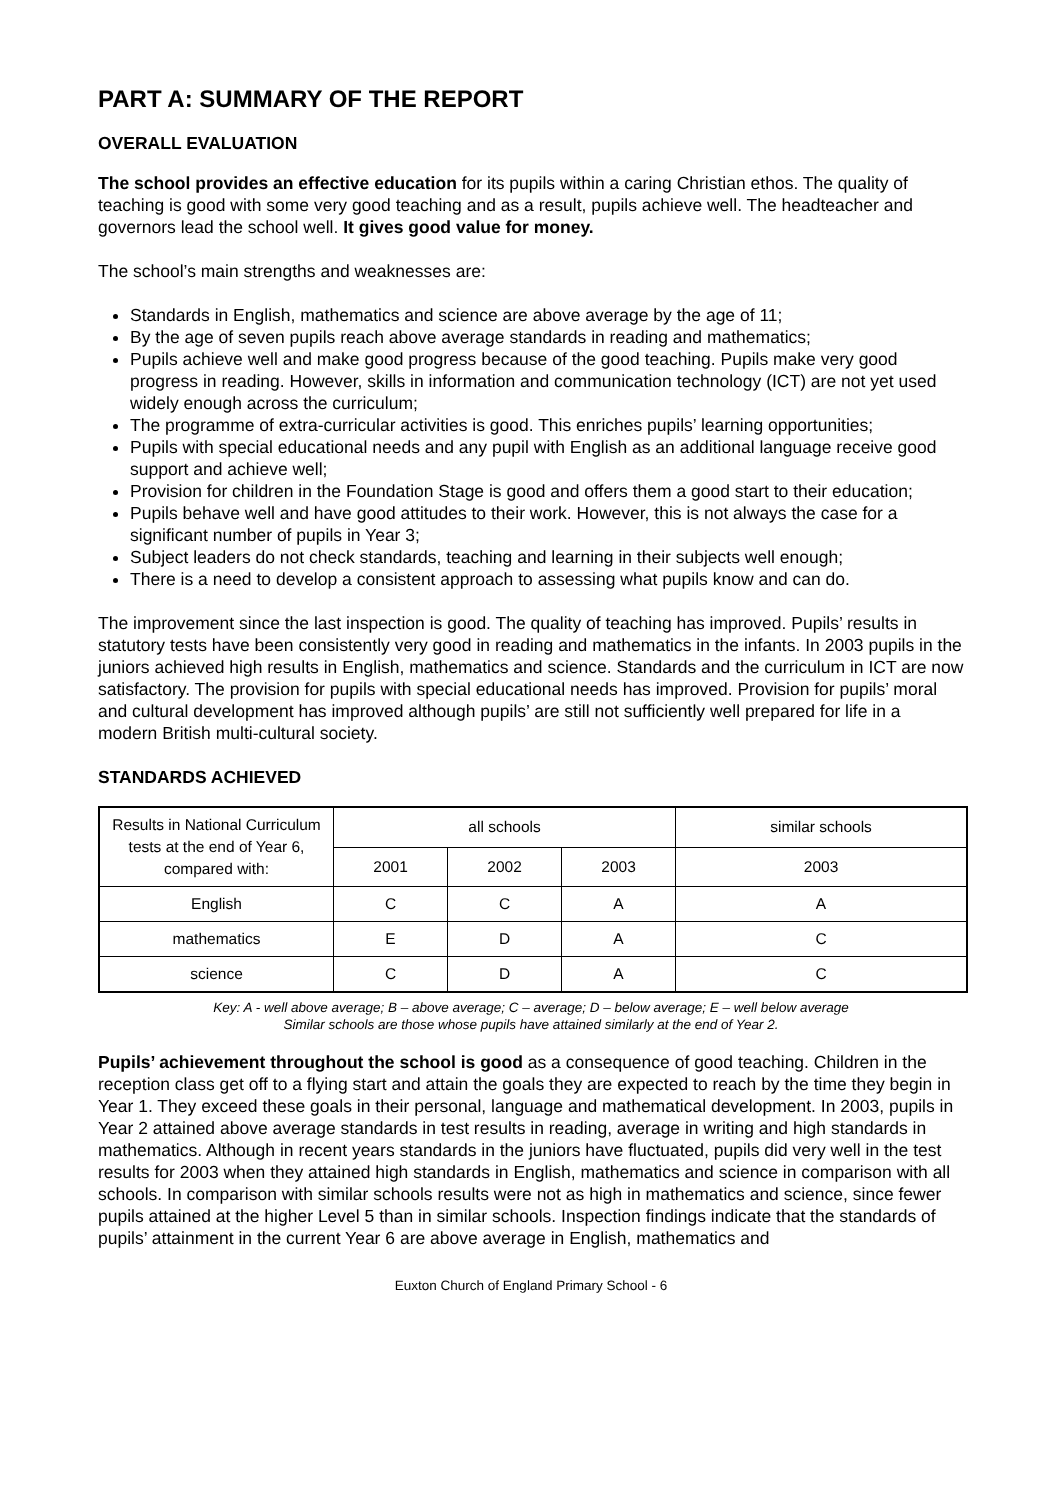PART A: SUMMARY OF THE REPORT
OVERALL EVALUATION
The school provides an effective education for its pupils within a caring Christian ethos. The quality of teaching is good with some very good teaching and as a result, pupils achieve well. The headteacher and governors lead the school well. It gives good value for money.
The school’s main strengths and weaknesses are:
Standards in English, mathematics and science are above average by the age of 11;
By the age of seven pupils reach above average standards in reading and mathematics;
Pupils achieve well and make good progress because of the good teaching. Pupils make very good progress in reading. However, skills in information and communication technology (ICT) are not yet used widely enough across the curriculum;
The programme of extra-curricular activities is good. This enriches pupils’ learning opportunities;
Pupils with special educational needs and any pupil with English as an additional language receive good support and achieve well;
Provision for children in the Foundation Stage is good and offers them a good start to their education;
Pupils behave well and have good attitudes to their work. However, this is not always the case for a significant number of pupils in Year 3;
Subject leaders do not check standards, teaching and learning in their subjects well enough;
There is a need to develop a consistent approach to assessing what pupils know and can do.
The improvement since the last inspection is good. The quality of teaching has improved. Pupils’ results in statutory tests have been consistently very good in reading and mathematics in the infants. In 2003 pupils in the juniors achieved high results in English, mathematics and science. Standards and the curriculum in ICT are now satisfactory. The provision for pupils with special educational needs has improved. Provision for pupils’ moral and cultural development has improved although pupils’ are still not sufficiently well prepared for life in a modern British multi-cultural society.
STANDARDS ACHIEVED
| Results in National Curriculum tests at the end of Year 6, compared with: | all schools | | | similar schools |
| --- | --- | --- | --- | --- |
| | 2001 | 2002 | 2003 | 2003 |
| English | C | C | A | A |
| mathematics | E | D | A | C |
| science | C | D | A | C |
Key: A - well above average; B – above average; C – average; D – below average; E – well below average
Similar schools are those whose pupils have attained similarly at the end of Year 2.
Pupils’ achievement throughout the school is good as a consequence of good teaching. Children in the reception class get off to a flying start and attain the goals they are expected to reach by the time they begin in Year 1. They exceed these goals in their personal, language and mathematical development. In 2003, pupils in Year 2 attained above average standards in test results in reading, average in writing and high standards in mathematics. Although in recent years standards in the juniors have fluctuated, pupils did very well in the test results for 2003 when they attained high standards in English, mathematics and science in comparison with all schools. In comparison with similar schools results were not as high in mathematics and science, since fewer pupils attained at the higher Level 5 than in similar schools. Inspection findings indicate that the standards of pupils’ attainment in the current Year 6 are above average in English, mathematics and
Euxton Church of England Primary School - 6